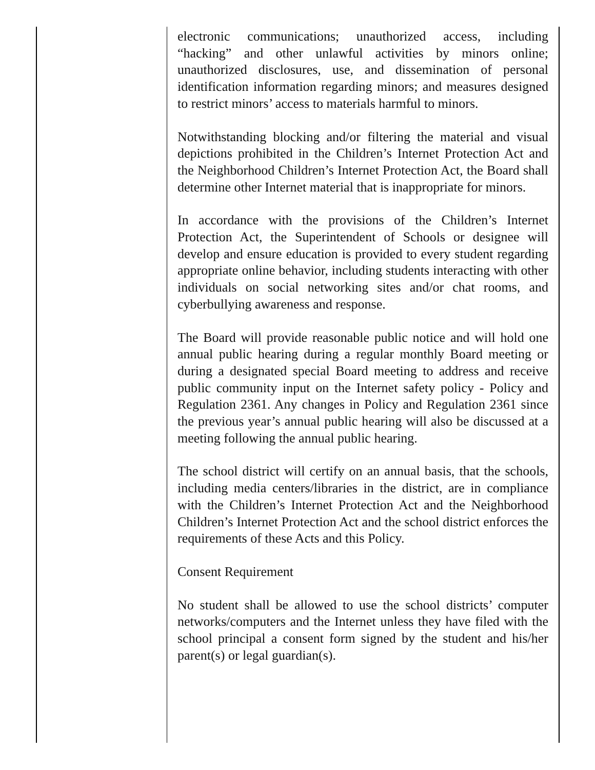electronic communications; unauthorized access, including “hacking” and other unlawful activities by minors online; unauthorized disclosures, use, and dissemination of personal identification information regarding minors; and measures designed to restrict minors’ access to materials harmful to minors.
Notwithstanding blocking and/or filtering the material and visual depictions prohibited in the Children’s Internet Protection Act and the Neighborhood Children’s Internet Protection Act, the Board shall determine other Internet material that is inappropriate for minors.
In accordance with the provisions of the Children’s Internet Protection Act, the Superintendent of Schools or designee will develop and ensure education is provided to every student regarding appropriate online behavior, including students interacting with other individuals on social networking sites and/or chat rooms, and cyberbullying awareness and response.
The Board will provide reasonable public notice and will hold one annual public hearing during a regular monthly Board meeting or during a designated special Board meeting to address and receive public community input on the Internet safety policy - Policy and Regulation 2361. Any changes in Policy and Regulation 2361 since the previous year’s annual public hearing will also be discussed at a meeting following the annual public hearing.
The school district will certify on an annual basis, that the schools, including media centers/libraries in the district, are in compliance with the Children’s Internet Protection Act and the Neighborhood Children’s Internet Protection Act and the school district enforces the requirements of these Acts and this Policy.
Consent Requirement
No student shall be allowed to use the school districts’ computer networks/computers and the Internet unless they have filed with the school principal a consent form signed by the student and his/her parent(s) or legal guardian(s).